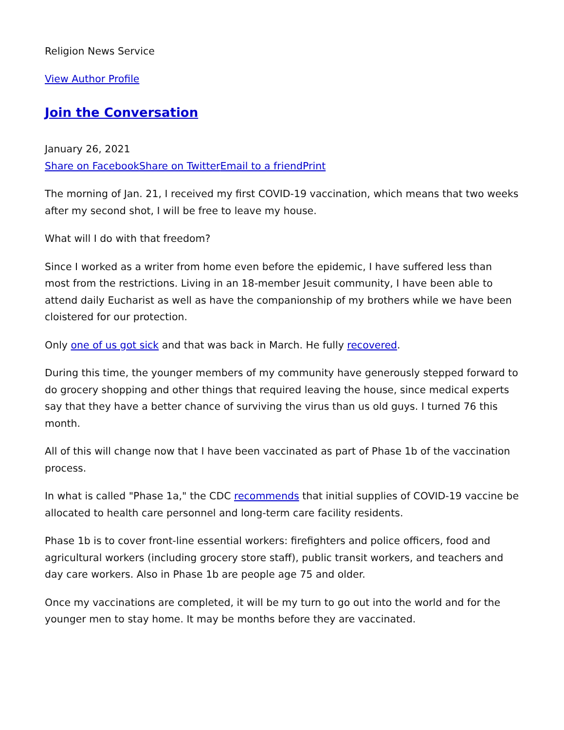Religion News Service
View Author Profile
Join the Conversation
January 26, 2021
Share on Facebook Share on Twitter Email to a friend Print
The morning of Jan. 21, I received my first COVID-19 vaccination, which means that two weeks after my second shot, I will be free to leave my house.
What will I do with that freedom?
Since I worked as a writer from home even before the epidemic, I have suffered less than most from the restrictions. Living in an 18-member Jesuit community, I have been able to attend daily Eucharist as well as have the companionship of my brothers while we have been cloistered for our protection.
Only one of us got sick and that was back in March. He fully recovered.
During this time, the younger members of my community have generously stepped forward to do grocery shopping and other things that required leaving the house, since medical experts say that they have a better chance of surviving the virus than us old guys. I turned 76 this month.
All of this will change now that I have been vaccinated as part of Phase 1b of the vaccination process.
In what is called "Phase 1a," the CDC recommends that initial supplies of COVID-19 vaccine be allocated to health care personnel and long-term care facility residents.
Phase 1b is to cover front-line essential workers: firefighters and police officers, food and agricultural workers (including grocery store staff), public transit workers, and teachers and day care workers. Also in Phase 1b are people age 75 and older.
Once my vaccinations are completed, it will be my turn to go out into the world and for the younger men to stay home. It may be months before they are vaccinated.